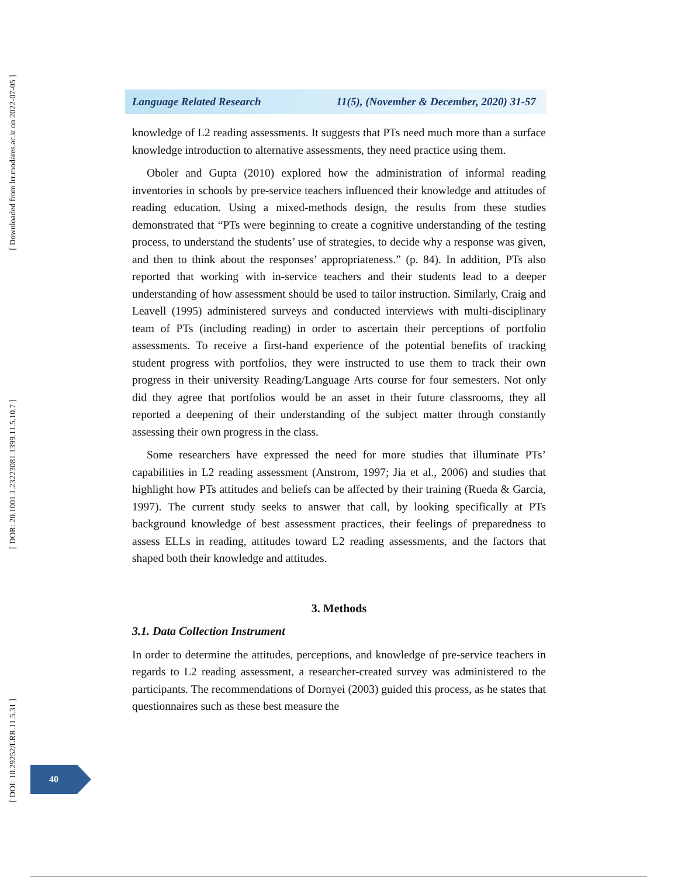[ Downloaded from lrr.modares.ac.ir on 2022-07-05 ]
[ DOR: 20.1001.1.23223081.1399.11.5.10.7 ]
[ DOI: 10.29252/LRR.11.5.31 ]
Language Related Research 11(5), (November & December, 2020) 31-57
knowledge of L2 reading assessments. It suggests that PTs need much more than a surface knowledge introduction to alternative assessments, they need practice using them.
Oboler and Gupta (2010) explored how the administration of informal reading inventories in schools by pre-service teachers influenced their knowledge and attitudes of reading education. Using a mixed-methods design, the results from these studies demonstrated that “PTs were beginning to create a cognitive understanding of the testing process, to understand the students’ use of strategies, to decide why a response was given, and then to think about the responses’ appropriateness.” (p. 84). In addition, PTs also reported that working with in-service teachers and their students lead to a deeper understanding of how assessment should be used to tailor instruction. Similarly, Craig and Leavell (1995) administered surveys and conducted interviews with multi-disciplinary team of PTs (including reading) in order to ascertain their perceptions of portfolio assessments. To receive a first-hand experience of the potential benefits of tracking student progress with portfolios, they were instructed to use them to track their own progress in their university Reading/Language Arts course for four semesters. Not only did they agree that portfolios would be an asset in their future classrooms, they all reported a deepening of their understanding of the subject matter through constantly assessing their own progress in the class.
Some researchers have expressed the need for more studies that illuminate PTs’ capabilities in L2 reading assessment (Anstrom, 1997; Jia et al., 2006) and studies that highlight how PTs attitudes and beliefs can be affected by their training (Rueda & Garcia, 1997). The current study seeks to answer that call, by looking specifically at PTs background knowledge of best assessment practices, their feelings of preparedness to assess ELLs in reading, attitudes toward L2 reading assessments, and the factors that shaped both their knowledge and attitudes.
3. Methods
3.1. Data Collection Instrument
In order to determine the attitudes, perceptions, and knowledge of pre-service teachers in regards to L2 reading assessment, a researcher-created survey was administered to the participants. The recommendations of Dornyei (2003) guided this process, as he states that questionnaires such as these best measure the
40